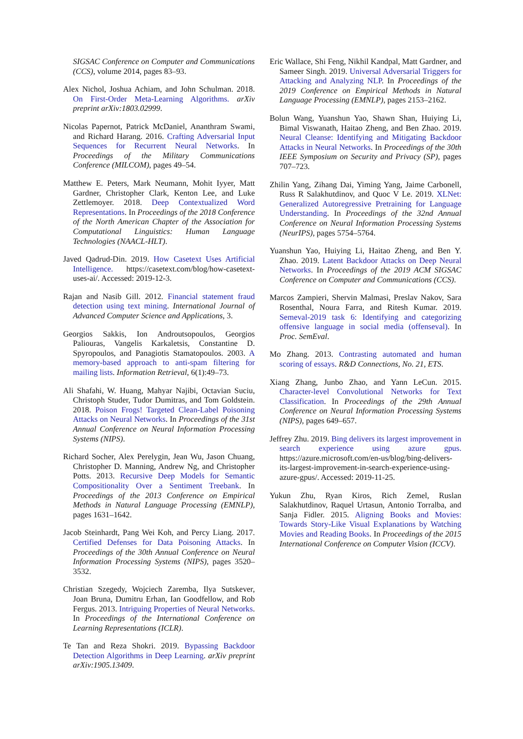SIGSAC Conference on Computer and Communications (CCS), volume 2014, pages 83–93.
Alex Nichol, Joshua Achiam, and John Schulman. 2018. On First-Order Meta-Learning Algorithms. arXiv preprint arXiv:1803.02999.
Nicolas Papernot, Patrick McDaniel, Ananthram Swami, and Richard Harang. 2016. Crafting Adversarial Input Sequences for Recurrent Neural Networks. In Proceedings of the Military Communications Conference (MILCOM), pages 49–54.
Matthew E. Peters, Mark Neumann, Mohit Iyyer, Matt Gardner, Christopher Clark, Kenton Lee, and Luke Zettlemoyer. 2018. Deep Contextualized Word Representations. In Proceedings of the 2018 Conference of the North American Chapter of the Association for Computational Linguistics: Human Language Technologies (NAACL-HLT).
Javed Qadrud-Din. 2019. How Casetext Uses Artificial Intelligence. https://casetext.com/blog/how-casetext-uses-ai/. Accessed: 2019-12-3.
Rajan and Nasib Gill. 2012. Financial statement fraud detection using text mining. International Journal of Advanced Computer Science and Applications, 3.
Georgios Sakkis, Ion Androutsopoulos, Georgios Paliouras, Vangelis Karkaletsis, Constantine D. Spyropoulos, and Panagiotis Stamatopoulos. 2003. A memory-based approach to anti-spam filtering for mailing lists. Information Retrieval, 6(1):49–73.
Ali Shafahi, W. Huang, Mahyar Najibi, Octavian Suciu, Christoph Studer, Tudor Dumitras, and Tom Goldstein. 2018. Poison Frogs! Targeted Clean-Label Poisoning Attacks on Neural Networks. In Proceedings of the 31st Annual Conference on Neural Information Processing Systems (NIPS).
Richard Socher, Alex Perelygin, Jean Wu, Jason Chuang, Christopher D. Manning, Andrew Ng, and Christopher Potts. 2013. Recursive Deep Models for Semantic Compositionality Over a Sentiment Treebank. In Proceedings of the 2013 Conference on Empirical Methods in Natural Language Processing (EMNLP), pages 1631–1642.
Jacob Steinhardt, Pang Wei Koh, and Percy Liang. 2017. Certified Defenses for Data Poisoning Attacks. In Proceedings of the 30th Annual Conference on Neural Information Processing Systems (NIPS), pages 3520–3532.
Christian Szegedy, Wojciech Zaremba, Ilya Sutskever, Joan Bruna, Dumitru Erhan, Ian Goodfellow, and Rob Fergus. 2013. Intriguing Properties of Neural Networks. In Proceedings of the International Conference on Learning Representations (ICLR).
Te Tan and Reza Shokri. 2019. Bypassing Backdoor Detection Algorithms in Deep Learning. arXiv preprint arXiv:1905.13409.
Eric Wallace, Shi Feng, Nikhil Kandpal, Matt Gardner, and Sameer Singh. 2019. Universal Adversarial Triggers for Attacking and Analyzing NLP. In Proceedings of the 2019 Conference on Empirical Methods in Natural Language Processing (EMNLP), pages 2153–2162.
Bolun Wang, Yuanshun Yao, Shawn Shan, Huiying Li, Bimal Viswanath, Haitao Zheng, and Ben Zhao. 2019. Neural Cleanse: Identifying and Mitigating Backdoor Attacks in Neural Networks. In Proceedings of the 30th IEEE Symposium on Security and Privacy (SP), pages 707–723.
Zhilin Yang, Zihang Dai, Yiming Yang, Jaime Carbonell, Russ R Salakhutdinov, and Quoc V Le. 2019. XLNet: Generalized Autoregressive Pretraining for Language Understanding. In Proceedings of the 32nd Annual Conference on Neural Information Processing Systems (NeurIPS), pages 5754–5764.
Yuanshun Yao, Huiying Li, Haitao Zheng, and Ben Y. Zhao. 2019. Latent Backdoor Attacks on Deep Neural Networks. In Proceedings of the 2019 ACM SIGSAC Conference on Computer and Communications (CCS).
Marcos Zampieri, Shervin Malmasi, Preslav Nakov, Sara Rosenthal, Noura Farra, and Ritesh Kumar. 2019. Semeval-2019 task 6: Identifying and categorizing offensive language in social media (offenseval). In Proc. SemEval.
Mo Zhang. 2013. Contrasting automated and human scoring of essays. R&D Connections, No. 21, ETS.
Xiang Zhang, Junbo Zhao, and Yann LeCun. 2015. Character-level Convolutional Networks for Text Classification. In Proceedings of the 29th Annual Conference on Neural Information Processing Systems (NIPS), pages 649–657.
Jeffrey Zhu. 2019. Bing delivers its largest improvement in search experience using azure gpus. https://azure.microsoft.com/en-us/blog/bing-delivers-its-largest-improvement-in-search-experience-using-azure-gpus/. Accessed: 2019-11-25.
Yukun Zhu, Ryan Kiros, Rich Zemel, Ruslan Salakhutdinov, Raquel Urtasun, Antonio Torralba, and Sanja Fidler. 2015. Aligning Books and Movies: Towards Story-Like Visual Explanations by Watching Movies and Reading Books. In Proceedings of the 2015 International Conference on Computer Vision (ICCV).